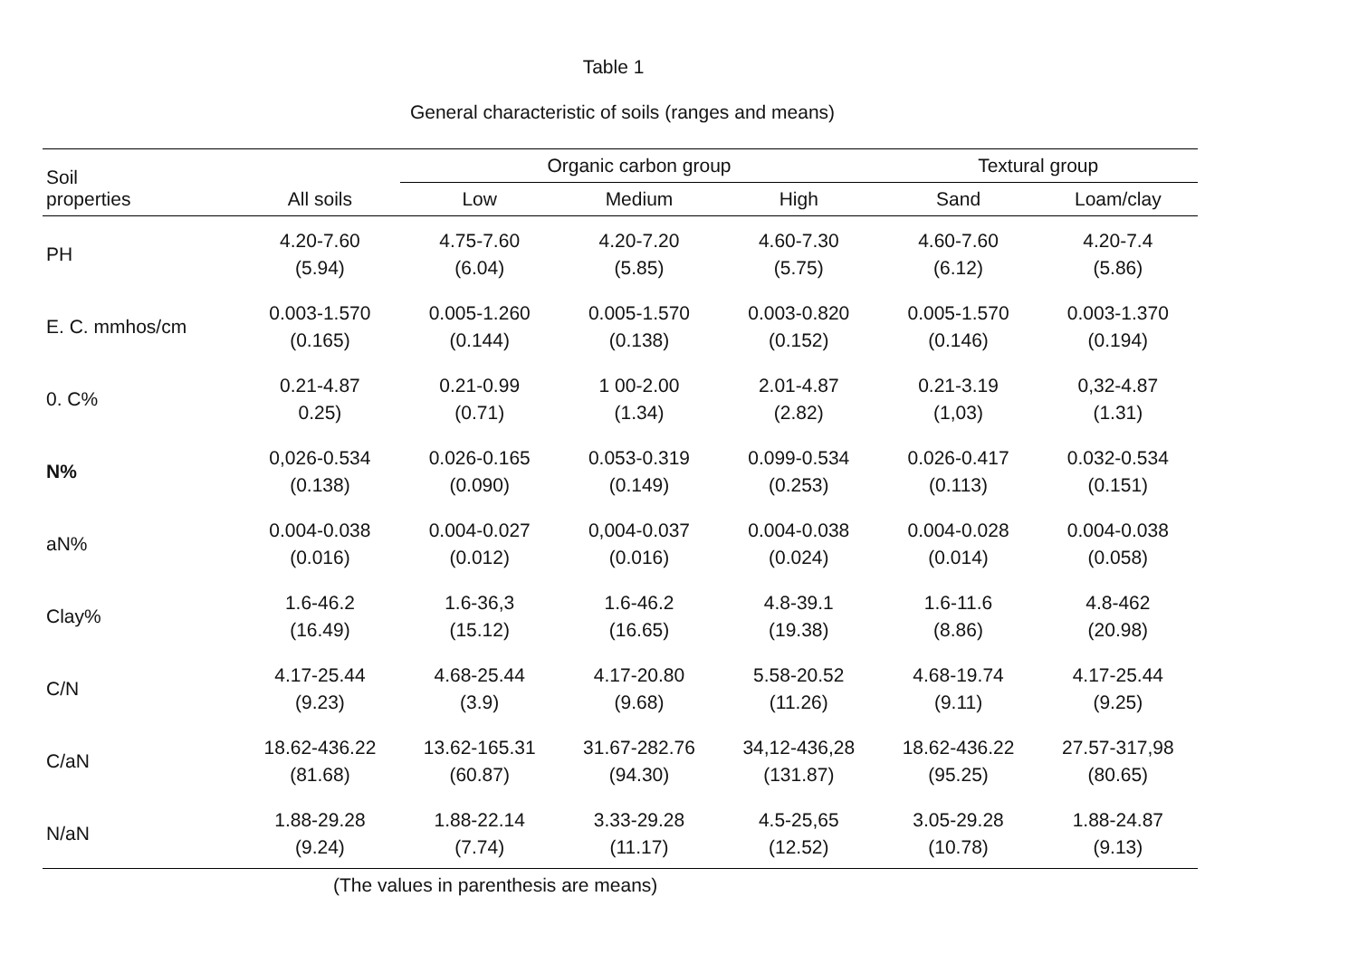Table 1
General characteristic of soils (ranges and means)
| Soil properties | All soils | Organic carbon group | | | Textural group | |
| --- | --- | --- | --- | --- | --- | --- |
| | | Low | Medium | High | Sand | Loam/clay |
| PH | 4.20-7.60 (5.94) | 4.75-7.60 (6.04) | 4.20-7.20 (5.85) | 4.60-7.30 (5.75) | 4.60-7.60 (6.12) | 4.20-7.4 (5.86) |
| E. C. mmhos/cm | 0.003-1.570 (0.165) | 0.005-1.260 (0.144) | 0.005-1.570 (0.138) | 0.003-0.820 (0.152) | 0.005-1.570 (0.146) | 0.003-1.370 (0.194) |
| 0. C% | 0.21-4.87 0.25) | 0.21-0.99 (0.71) | 1 00-2.00 (1.34) | 2.01-4.87 (2.82) | 0.21-3.19 (1,03) | 0,32-4.87 (1.31) |
| N% | 0,026-0.534 (0.138) | 0.026-0.165 (0.090) | 0.053-0.319 (0.149) | 0.099-0.534 (0.253) | 0.026-0.417 (0.113) | 0.032-0.534 (0.151) |
| aN% | 0.004-0.038 (0.016) | 0.004-0.027 (0.012) | 0,004-0.037 (0.016) | 0.004-0.038 (0.024) | 0.004-0.028 (0.014) | 0.004-0.038 (0.058) |
| Clay% | 1.6-46.2 (16.49) | 1.6-36,3 (15.12) | 1.6-46.2 (16.65) | 4.8-39.1 (19.38) | 1.6-11.6 (8.86) | 4.8-462 (20.98) |
| C/N | 4.17-25.44 (9.23) | 4.68-25.44 (3.9) | 4.17-20.80 (9.68) | 5.58-20.52 (11.26) | 4.68-19.74 (9.11) | 4.17-25.44 (9.25) |
| C/aN | 18.62-436.22 (81.68) | 13.62-165.31 (60.87) | 31.67-282.76 (94.30) | 34,12-436,28 (131.87) | 18.62-436.22 (95.25) | 27.57-317,98 (80.65) |
| N/aN | 1.88-29.28 (9.24) | 1.88-22.14 (7.74) | 3.33-29.28 (11.17) | 4.5-25,65 (12.52) | 3.05-29.28 (10.78) | 1.88-24.87 (9.13) |
(The values in parenthesis are means)